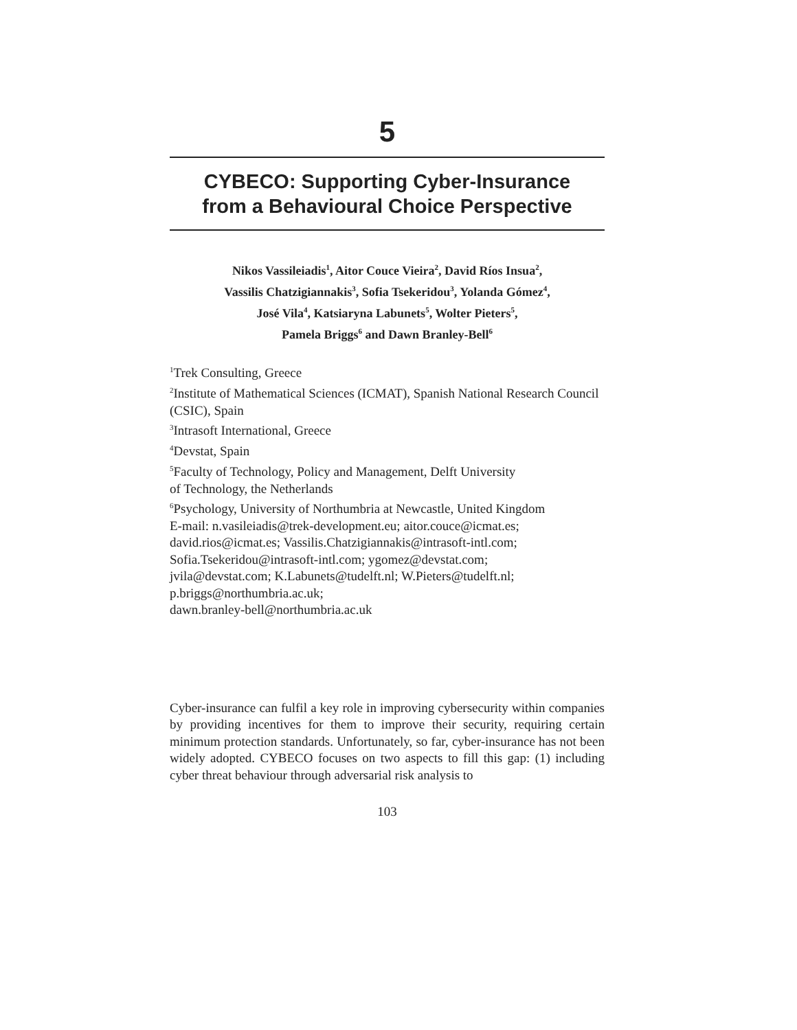5
CYBECO: Supporting Cyber-Insurance
from a Behavioural Choice Perspective
Nikos Vassileiadis<sup>1</sup>, Aitor Couce Vieira<sup>2</sup>, David Ríos Insua<sup>2</sup>,
Vassilis Chatzigiannakis<sup>3</sup>, Sofia Tsekeridou<sup>3</sup>, Yolanda Gómez<sup>4</sup>,
José Vila<sup>4</sup>, Katsiaryna Labunets<sup>5</sup>, Wolter Pieters<sup>5</sup>,
Pamela Briggs<sup>6</sup> and Dawn Branley-Bell<sup>6</sup>
<sup>1</sup> Trek Consulting, Greece
<sup>2</sup> Institute of Mathematical Sciences (ICMAT), Spanish National Research Council (CSIC), Spain
<sup>3</sup> Intrasoft International, Greece
<sup>4</sup> Devstat, Spain
<sup>5</sup> Faculty of Technology, Policy and Management, Delft University
of Technology, the Netherlands
<sup>6</sup> Psychology, University of Northumbria at Newcastle, United Kingdom
E-mail: n.vasileiadis@trek-development.eu; aitor.couce@icmat.es;
david.rios@icmat.es; Vassilis.Chatzigiannakis@intrasoft-intl.com;
Sofia.Tsekeridou@intrasoft-intl.com; ygomez@devstat.com;
jvila@devstat.com; K.Labunets@tudelft.nl; W.Pieters@tudelft.nl;
p.briggs@northumbria.ac.uk;
dawn.branley-bell@northumbria.ac.uk
Cyber-insurance can fulfil a key role in improving cybersecurity within companies by providing incentives for them to improve their security, requiring certain minimum protection standards. Unfortunately, so far, cyber-insurance has not been widely adopted. CYBECO focuses on two aspects to fill this gap: (1) including cyber threat behaviour through adversarial risk analysis to
103